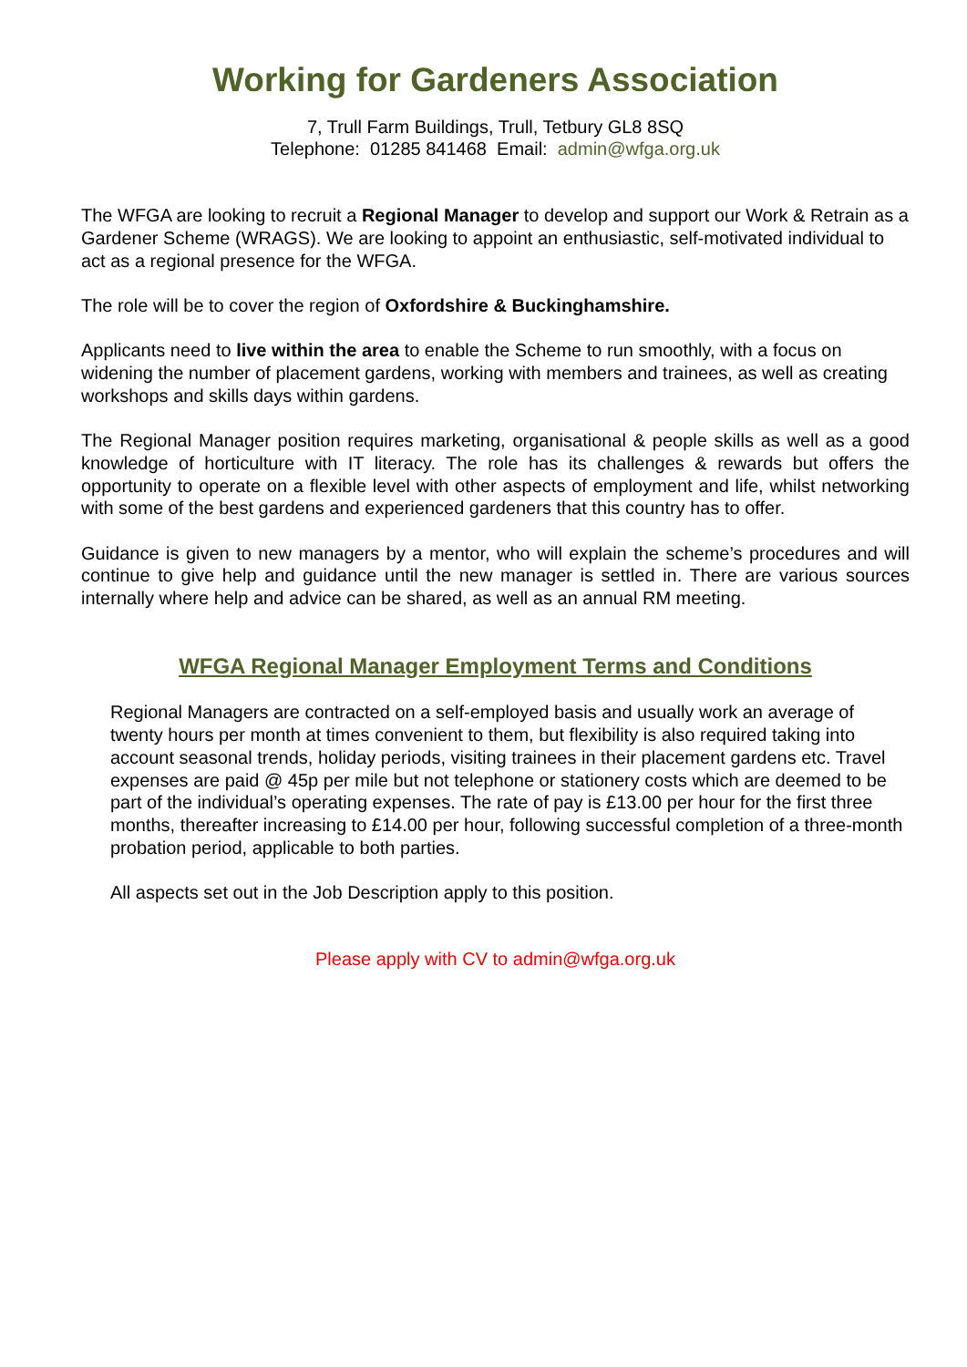Working for Gardeners Association
7, Trull Farm Buildings, Trull, Tetbury GL8 8SQ
Telephone: 01285 841468 Email: admin@wfga.org.uk
The WFGA are looking to recruit a Regional Manager to develop and support our Work & Retrain as a Gardener Scheme (WRAGS). We are looking to appoint an enthusiastic, self-motivated individual to act as a regional presence for the WFGA.
The role will be to cover the region of Oxfordshire & Buckinghamshire.
Applicants need to live within the area to enable the Scheme to run smoothly, with a focus on widening the number of placement gardens, working with members and trainees, as well as creating workshops and skills days within gardens.
The Regional Manager position requires marketing, organisational & people skills as well as a good knowledge of horticulture with IT literacy. The role has its challenges & rewards but offers the opportunity to operate on a flexible level with other aspects of employment and life, whilst networking with some of the best gardens and experienced gardeners that this country has to offer.
Guidance is given to new managers by a mentor, who will explain the scheme’s procedures and will continue to give help and guidance until the new manager is settled in. There are various sources internally where help and advice can be shared, as well as an annual RM meeting.
WFGA Regional Manager Employment Terms and Conditions
Regional Managers are contracted on a self-employed basis and usually work an average of twenty hours per month at times convenient to them, but flexibility is also required taking into account seasonal trends, holiday periods, visiting trainees in their placement gardens etc. Travel expenses are paid @ 45p per mile but not telephone or stationery costs which are deemed to be part of the individual’s operating expenses. The rate of pay is £13.00 per hour for the first three months, thereafter increasing to £14.00 per hour, following successful completion of a three-month probation period, applicable to both parties.
All aspects set out in the Job Description apply to this position.
Please apply with CV to admin@wfga.org.uk